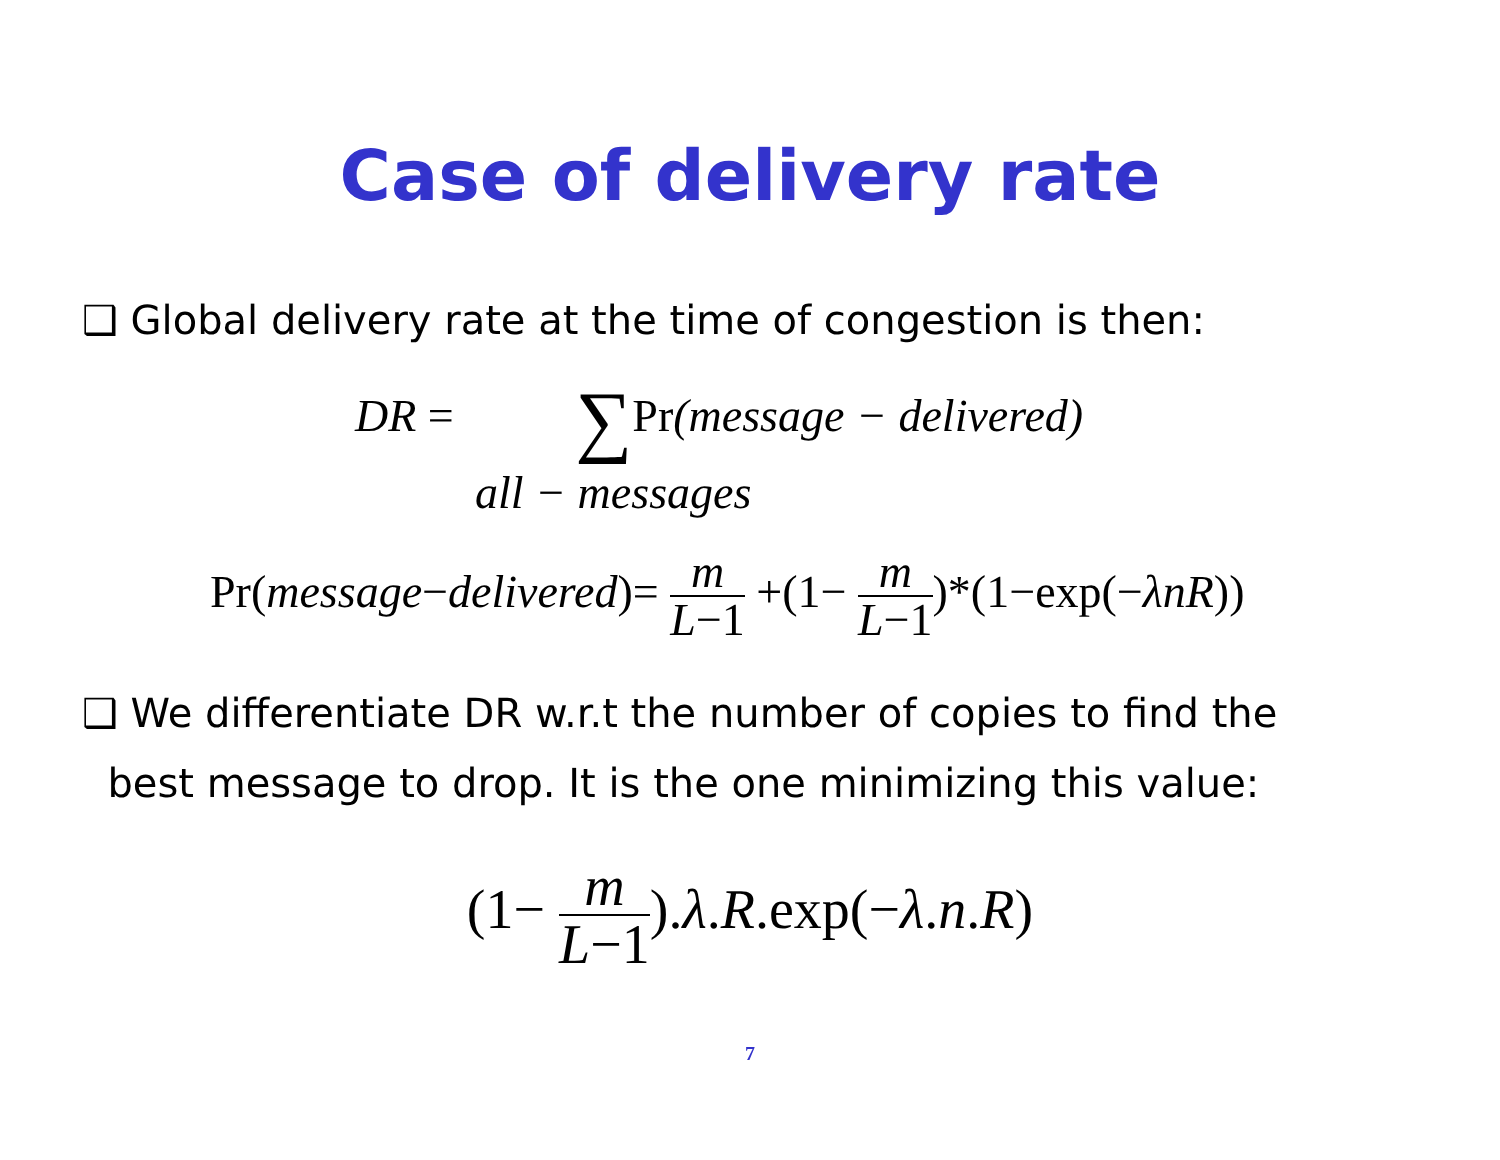Case of delivery rate
❑ Global delivery rate at the time of congestion is then:
DR = ∑Pr(message − delivered)
all − messages
Pr(message−delivered)= m L−1 +(1− m L−1)*(1−exp(−λnR))
❑ We differentiate DR w.r.t the number of copies to find the
best message to drop. It is the one minimizing this value:
(1− m L−1).λ.R.exp(−λ.n.R)
7